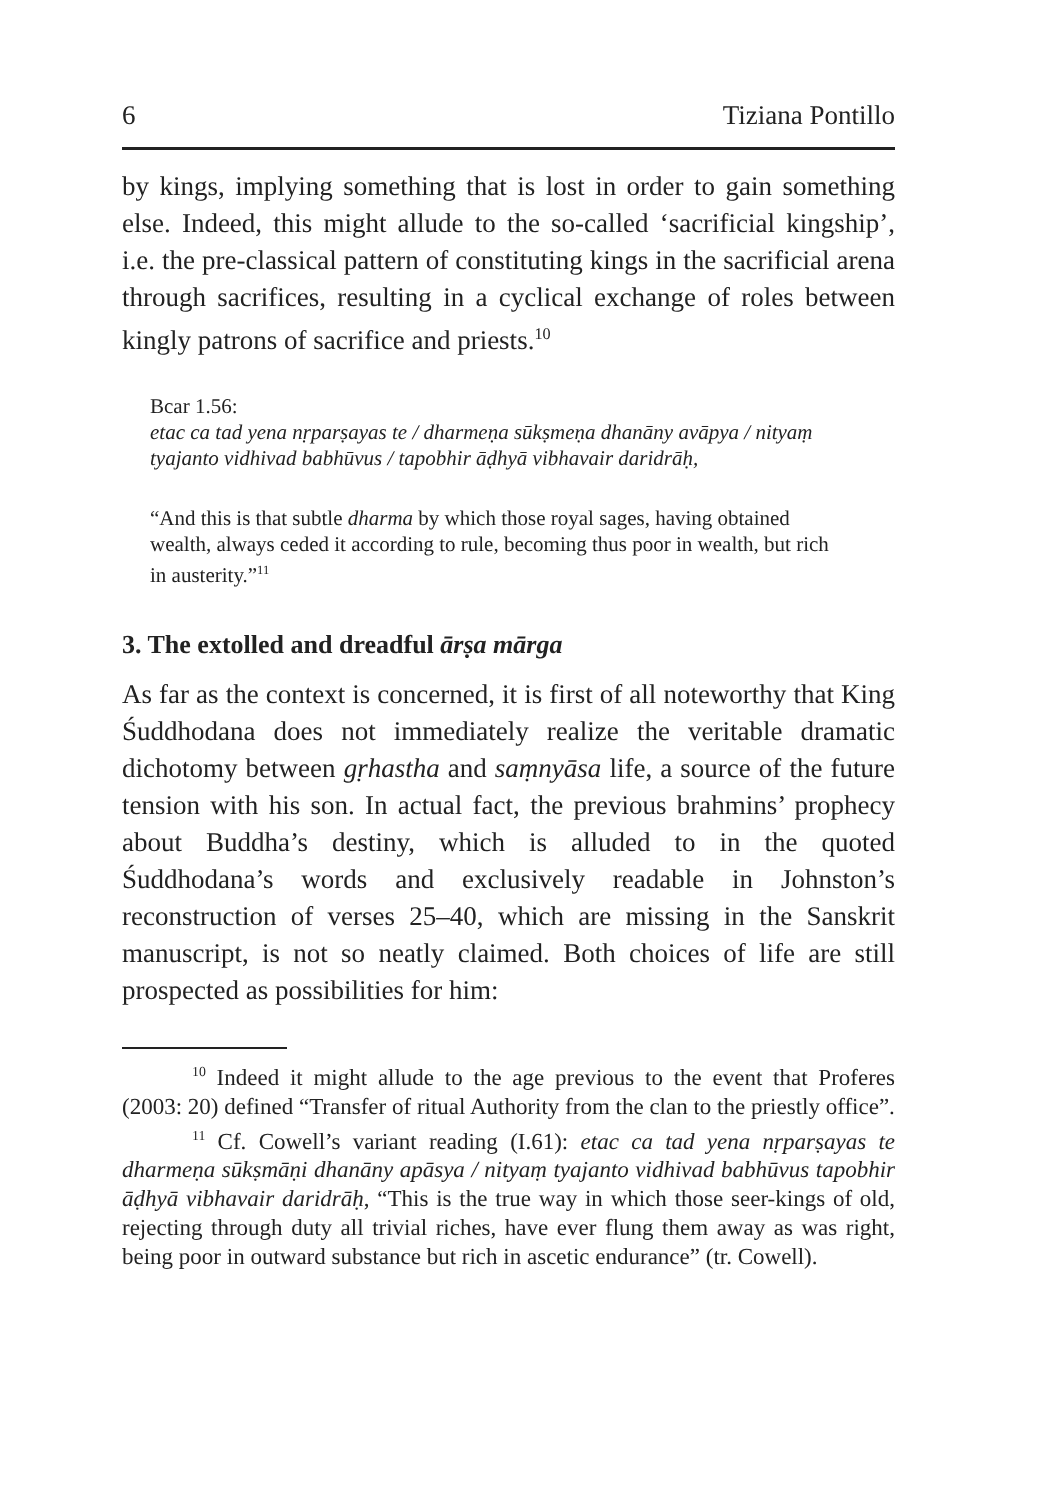6 Tiziana Pontillo
by kings, implying something that is lost in order to gain something else. Indeed, this might allude to the so-called ‘sacrificial kingship’, i.e. the pre-classical pattern of constituting kings in the sacrificial arena through sacrifices, resulting in a cyclical exchange of roles between kingly patrons of sacrifice and priests.<sup>10</sup>
Bcar 1.56:
etac ca tad yena nṛparṣayas te / dharmeṇa sūkṣmeṇa dhanāny avāpya / nityaṃ tyajanto vidhivad babhūvus / tapobhir āḍhyā vibhavair daridrāḥ,
“And this is that subtle dharma by which those royal sages, having obtained wealth, always ceded it according to rule, becoming thus poor in wealth, but rich in austerity.”<sup>11</sup>
3. The extolled and dreadful ārṣa mārga
As far as the context is concerned, it is first of all noteworthy that King Śuddhodana does not immediately realize the veritable dramatic dichotomy between gṛhastha and saṃnyāsa life, a source of the future tension with his son. In actual fact, the previous brahmins’ prophecy about Buddha’s destiny, which is alluded to in the quoted Śuddhodana’s words and exclusively readable in Johnston’s reconstruction of verses 25–40, which are missing in the Sanskrit manuscript, is not so neatly claimed. Both choices of life are still prospected as possibilities for him:
<sup>10</sup> Indeed it might allude to the age previous to the event that Proferes (2003: 20) defined “Transfer of ritual Authority from the clan to the priestly office”.
<sup>11</sup> Cf. Cowell’s variant reading (I.61): etac ca tad yena nṛparṣayas te dharmeṇa sūkṣmāṇi dhanāny apāsya / nityaṃ tyajanto vidhivad babhūvus tapobhir āḍhyā vibhavair daridrāḥ, “This is the true way in which those seer-kings of old, rejecting through duty all trivial riches, have ever flung them away as was right, being poor in outward substance but rich in ascetic endurance” (tr. Cowell).